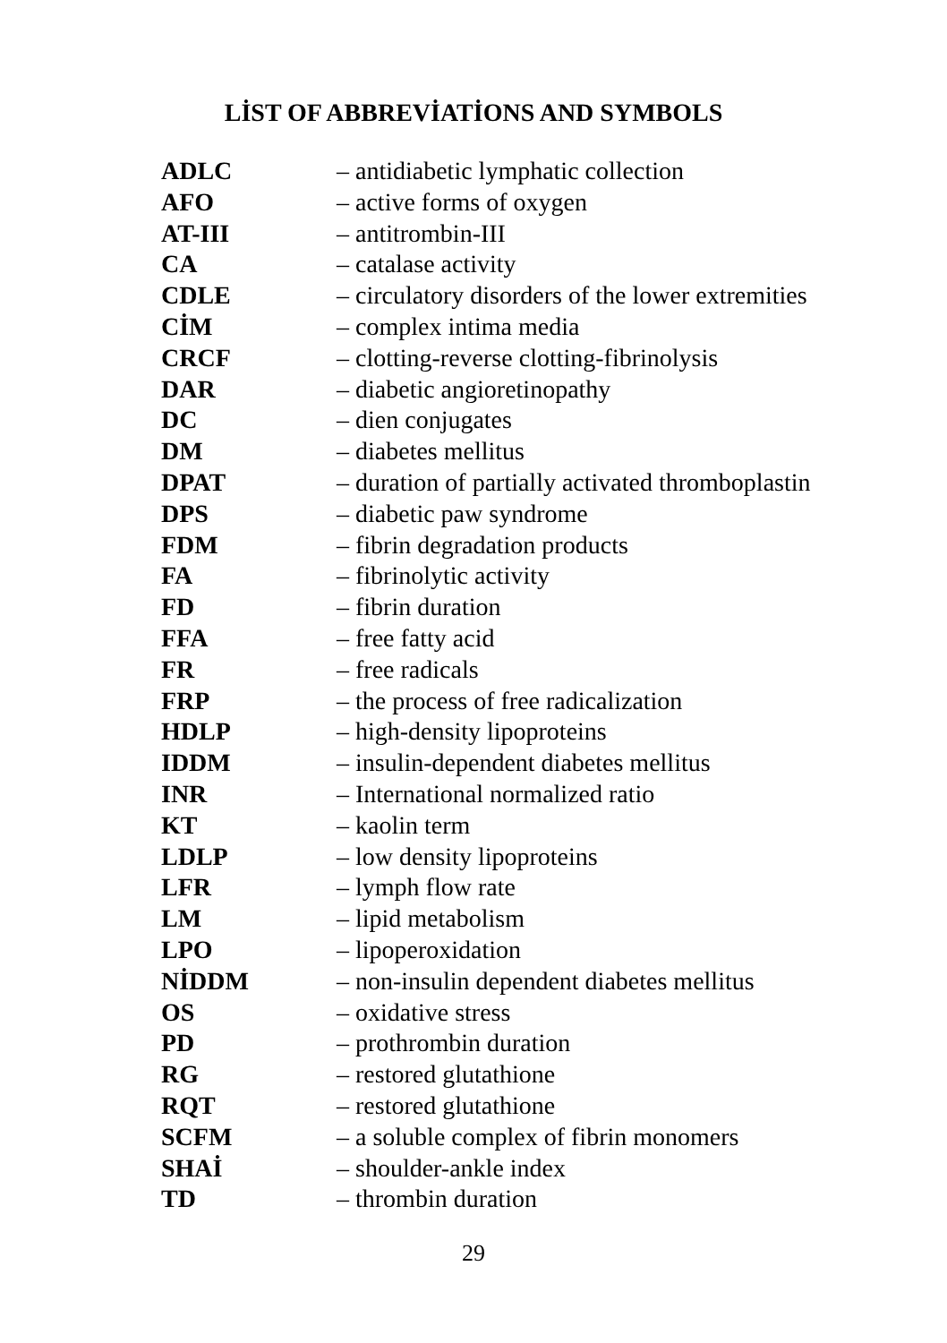LİST OF ABBREVİATİONS AND SYMBOLS
| ADLC | – antidiabetic lymphatic collection |
| AFO | – active forms of oxygen |
| AT-III | – antitrombin-III |
| CA | – catalase activity |
| CDLE | – circulatory disorders of the lower extremities |
| CİM | – complex intima media |
| CRCF | – clotting-reverse clotting-fibrinolysis |
| DAR | – diabetic angioretinopathy |
| DC | – dien conjugates |
| DM | – diabetes mellitus |
| DPAT | – duration of partially activated thromboplastin |
| DPS | – diabetic paw syndrome |
| FDM | – fibrin degradation products |
| FA | – fibrinolytic activity |
| FD | – fibrin duration |
| FFA | – free fatty acid |
| FR | – free radicals |
| FRP | – the process of free radicalization |
| HDLP | – high-density lipoproteins |
| IDDM | – insulin-dependent diabetes mellitus |
| INR | – International normalized ratio |
| KT | – kaolin term |
| LDLP | – low density lipoproteins |
| LFR | – lymph flow rate |
| LM | – lipid metabolism |
| LPO | – lipoperoxidation |
| NİDDM | – non-insulin dependent diabetes mellitus |
| OS | – oxidative stress |
| PD | – prothrombin duration |
| RG | – restored glutathione |
| RQT | – restored glutathione |
| SCFM | – a soluble complex of fibrin monomers |
| SHAİ | – shoulder-ankle index |
| TD | – thrombin duration |
29